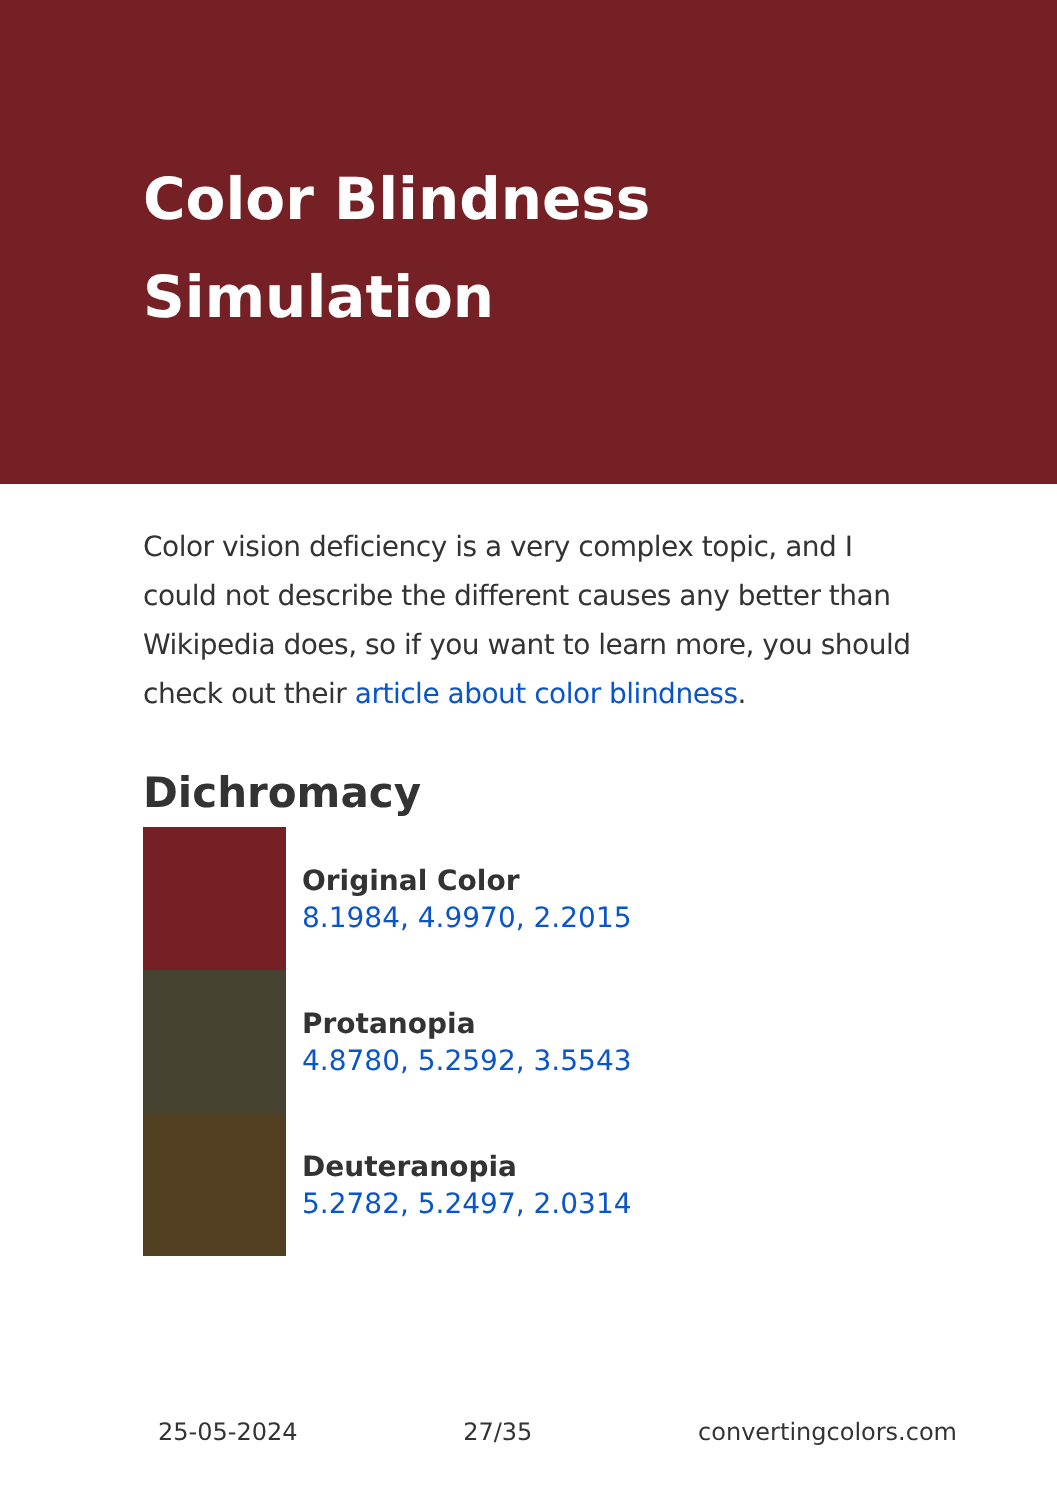Color Blindness Simulation
Color vision deficiency is a very complex topic, and I could not describe the different causes any better than Wikipedia does, so if you want to learn more, you should check out their article about color blindness.
Dichromacy
Original Color
8.1984, 4.9970, 2.2015
Protanopia
4.8780, 5.2592, 3.5543
Deuteranopia
5.2782, 5.2497, 2.0314
25-05-2024 27/35 convertingcolors.com